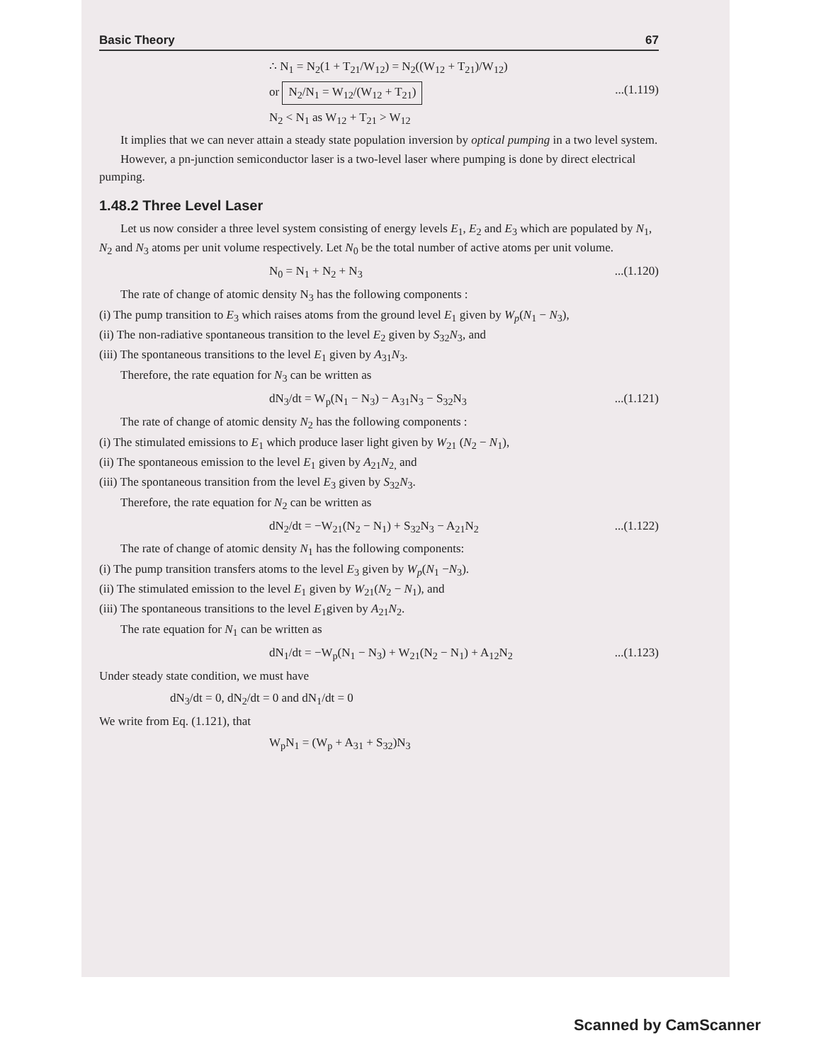Basic Theory 67
∴ N<sub>1</sub> = N<sub>2</sub>(1 + T<sub>21</sub>/W<sub>12</sub>) = N<sub>2</sub>((W<sub>12</sub> + T<sub>21</sub>)/W<sub>12</sub>)
or N<sub>2</sub>/N<sub>1</sub> = W<sub>12</sub>/(W<sub>12</sub> + T<sub>21</sub>)...(1.119)
N<sub>2</sub> < N<sub>1</sub> as W<sub>12</sub> + T<sub>21</sub> > W<sub>12</sub>
It implies that we can never attain a steady state population inversion by optical pumping in a two level system.
However, a pn-junction semiconductor laser is a two-level laser where pumping is done by direct electrical pumping.
1.48.2 Three Level Laser
Let us now consider a three level system consisting of energy levels E<sub>1</sub>, E<sub>2</sub> and E<sub>3</sub> which are populated by N<sub>1</sub>, N<sub>2</sub> and N<sub>3</sub> atoms per unit volume respectively. Let N<sub>0</sub> be the total number of active atoms per unit volume.
N<sub>0</sub> = N<sub>1</sub> + N<sub>2</sub> + N<sub>3</sub>...(1.120)
The rate of change of atomic density N<sub>3</sub> has the following components :
(i) The pump transition to E<sub>3</sub> which raises atoms from the ground level E<sub>1</sub> given by W<sub>p</sub>(N<sub>1</sub> − N<sub>3</sub>),
(ii) The non-radiative spontaneous transition to the level E<sub>2</sub> given by S<sub>32</sub>N<sub>3</sub>, and
(iii) The spontaneous transitions to the level E<sub>1</sub> given by A<sub>31</sub>N<sub>3</sub>.
Therefore, the rate equation for N<sub>3</sub> can be written as
dN<sub>3</sub>/dt = W<sub>p</sub>(N<sub>1</sub> − N<sub>3</sub>) − A<sub>31</sub>N<sub>3</sub> − S<sub>32</sub>N<sub>3</sub>...(1.121)
The rate of change of atomic density N<sub>2</sub> has the following components :
(i) The stimulated emissions to E<sub>1</sub> which produce laser light given by W<sub>21</sub> (N<sub>2</sub> − N<sub>1</sub>),
(ii) The spontaneous emission to the level E<sub>1</sub> given by A<sub>21</sub>N<sub>2,</sub> and
(iii) The spontaneous transition from the level E<sub>3</sub> given by S<sub>32</sub>N<sub>3</sub>.
Therefore, the rate equation for N<sub>2</sub> can be written as
dN<sub>2</sub>/dt = −W<sub>21</sub>(N<sub>2</sub> − N<sub>1</sub>) + S<sub>32</sub>N<sub>3</sub> − A<sub>21</sub>N<sub>2</sub>...(1.122)
The rate of change of atomic density N<sub>1</sub> has the following components:
(i) The pump transition transfers atoms to the level E<sub>3</sub> given by W<sub>p</sub>(N<sub>1</sub> −N<sub>3</sub>).
(ii) The stimulated emission to the level E<sub>1</sub> given by W<sub>21</sub>(N<sub>2</sub> − N<sub>1</sub>), and
(iii) The spontaneous transitions to the level E<sub>1</sub>given by A<sub>21</sub>N<sub>2</sub>.
The rate equation for N<sub>1</sub> can be written as
dN<sub>1</sub>/dt = −W<sub>p</sub>(N<sub>1</sub> − N<sub>3</sub>) + W<sub>21</sub>(N<sub>2</sub> − N<sub>1</sub>) + A<sub>12</sub>N<sub>2</sub>...(1.123)
Under steady state condition, we must have
dN<sub>3</sub>/dt = 0, dN<sub>2</sub>/dt = 0 and dN<sub>1</sub>/dt = 0
We write from Eq. (1.121), that
W<sub>p</sub>N<sub>1</sub> = (W<sub>p</sub> + A<sub>31</sub> + S<sub>32</sub>)N<sub>3</sub>
Scanned by CamScanner